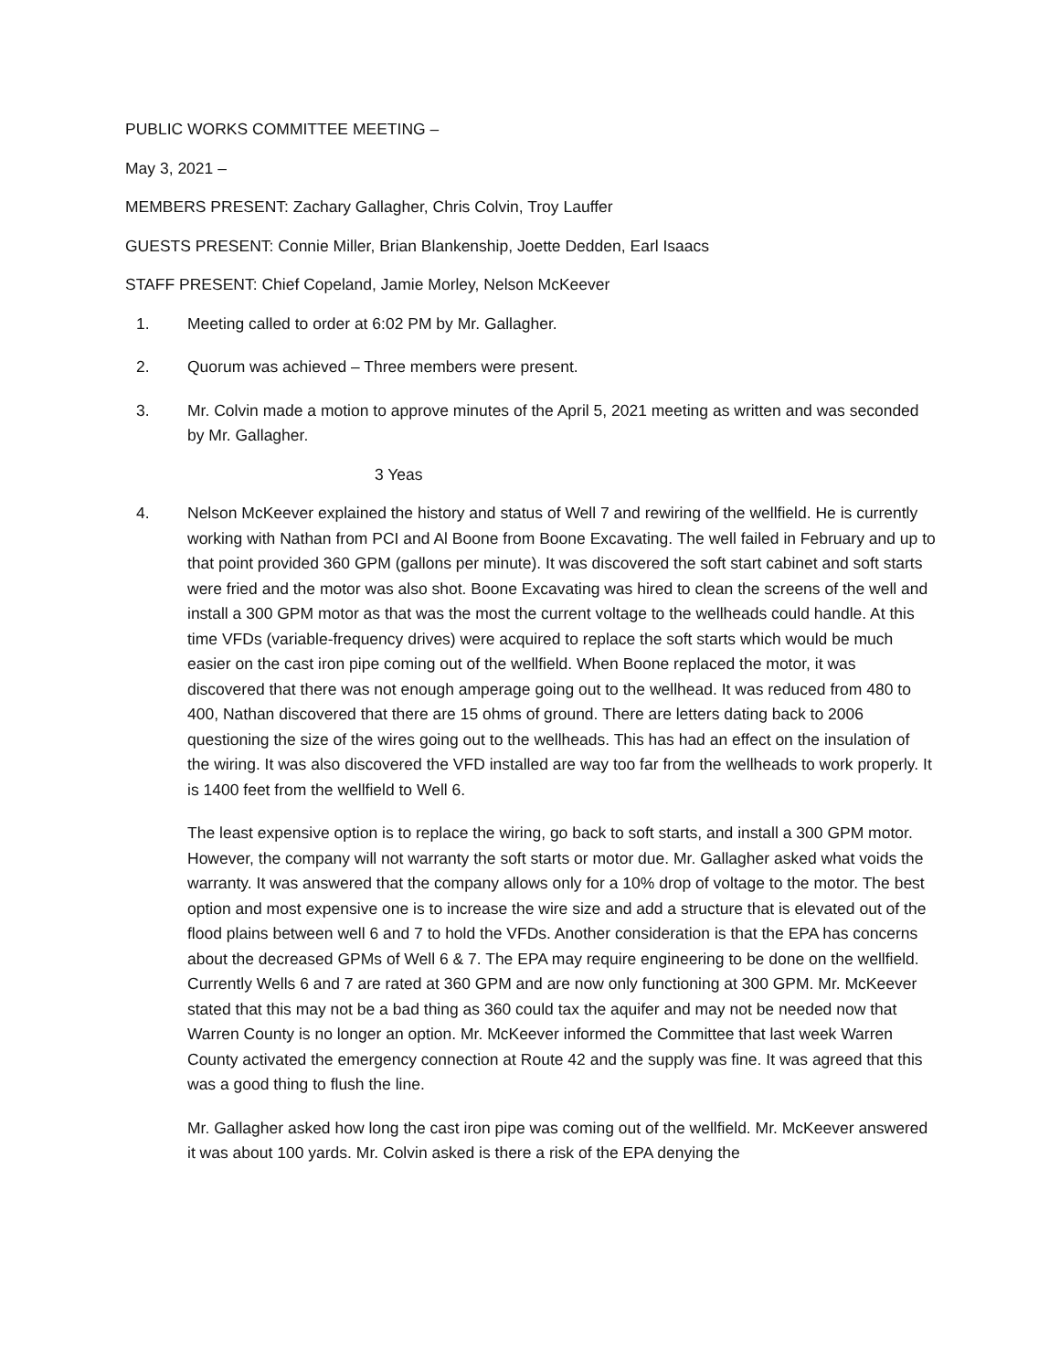PUBLIC WORKS COMMITTEE MEETING –
May 3, 2021 –
MEMBERS PRESENT: Zachary Gallagher, Chris Colvin, Troy Lauffer
GUESTS PRESENT: Connie Miller, Brian Blankenship, Joette Dedden, Earl Isaacs
STAFF PRESENT: Chief Copeland, Jamie Morley, Nelson McKeever
1. Meeting called to order at 6:02 PM by Mr. Gallagher.
2. Quorum was achieved – Three members were present.
3. Mr. Colvin made a motion to approve minutes of the April 5, 2021 meeting as written and was seconded by Mr. Gallagher.
3 Yeas
4. Nelson McKeever explained the history and status of Well 7 and rewiring of the wellfield. He is currently working with Nathan from PCI and Al Boone from Boone Excavating. The well failed in February and up to that point provided 360 GPM (gallons per minute). It was discovered the soft start cabinet and soft starts were fried and the motor was also shot. Boone Excavating was hired to clean the screens of the well and install a 300 GPM motor as that was the most the current voltage to the wellheads could handle. At this time VFDs (variable-frequency drives) were acquired to replace the soft starts which would be much easier on the cast iron pipe coming out of the wellfield. When Boone replaced the motor, it was discovered that there was not enough amperage going out to the wellhead. It was reduced from 480 to 400, Nathan discovered that there are 15 ohms of ground. There are letters dating back to 2006 questioning the size of the wires going out to the wellheads. This has had an effect on the insulation of the wiring. It was also discovered the VFD installed are way too far from the wellheads to work properly. It is 1400 feet from the wellfield to Well 6.
The least expensive option is to replace the wiring, go back to soft starts, and install a 300 GPM motor. However, the company will not warranty the soft starts or motor due. Mr. Gallagher asked what voids the warranty. It was answered that the company allows only for a 10% drop of voltage to the motor. The best option and most expensive one is to increase the wire size and add a structure that is elevated out of the flood plains between well 6 and 7 to hold the VFDs. Another consideration is that the EPA has concerns about the decreased GPMs of Well 6 & 7. The EPA may require engineering to be done on the wellfield. Currently Wells 6 and 7 are rated at 360 GPM and are now only functioning at 300 GPM. Mr. McKeever stated that this may not be a bad thing as 360 could tax the aquifer and may not be needed now that Warren County is no longer an option. Mr. McKeever informed the Committee that last week Warren County activated the emergency connection at Route 42 and the supply was fine. It was agreed that this was a good thing to flush the line.
Mr. Gallagher asked how long the cast iron pipe was coming out of the wellfield. Mr. McKeever answered it was about 100 yards. Mr. Colvin asked is there a risk of the EPA denying the